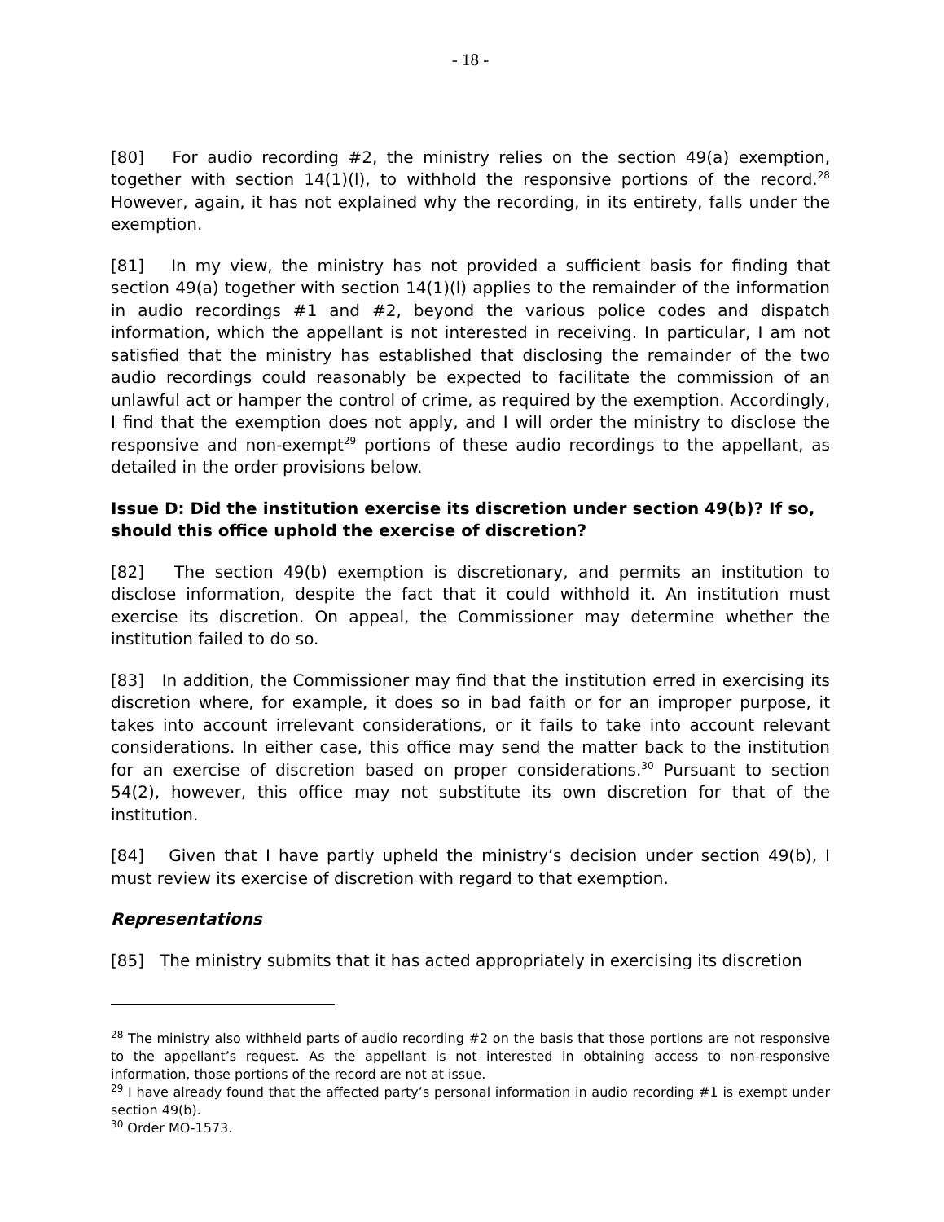- 18 -
[80] For audio recording #2, the ministry relies on the section 49(a) exemption, together with section 14(1)(l), to withhold the responsive portions of the record.<sup>28</sup> However, again, it has not explained why the recording, in its entirety, falls under the exemption.
[81] In my view, the ministry has not provided a sufficient basis for finding that section 49(a) together with section 14(1)(l) applies to the remainder of the information in audio recordings #1 and #2, beyond the various police codes and dispatch information, which the appellant is not interested in receiving. In particular, I am not satisfied that the ministry has established that disclosing the remainder of the two audio recordings could reasonably be expected to facilitate the commission of an unlawful act or hamper the control of crime, as required by the exemption. Accordingly, I find that the exemption does not apply, and I will order the ministry to disclose the responsive and non-exempt<sup>29</sup> portions of these audio recordings to the appellant, as detailed in the order provisions below.
Issue D: Did the institution exercise its discretion under section 49(b)? If so, should this office uphold the exercise of discretion?
[82] The section 49(b) exemption is discretionary, and permits an institution to disclose information, despite the fact that it could withhold it. An institution must exercise its discretion. On appeal, the Commissioner may determine whether the institution failed to do so.
[83] In addition, the Commissioner may find that the institution erred in exercising its discretion where, for example, it does so in bad faith or for an improper purpose, it takes into account irrelevant considerations, or it fails to take into account relevant considerations. In either case, this office may send the matter back to the institution for an exercise of discretion based on proper considerations.<sup>30</sup> Pursuant to section 54(2), however, this office may not substitute its own discretion for that of the institution.
[84] Given that I have partly upheld the ministry’s decision under section 49(b), I must review its exercise of discretion with regard to that exemption.
Representations
[85] The ministry submits that it has acted appropriately in exercising its discretion
<sup>28</sup> The ministry also withheld parts of audio recording #2 on the basis that those portions are not responsive to the appellant’s request. As the appellant is not interested in obtaining access to non-responsive information, those portions of the record are not at issue.
<sup>29</sup> I have already found that the affected party’s personal information in audio recording #1 is exempt under section 49(b).
<sup>30</sup> Order MO-1573.